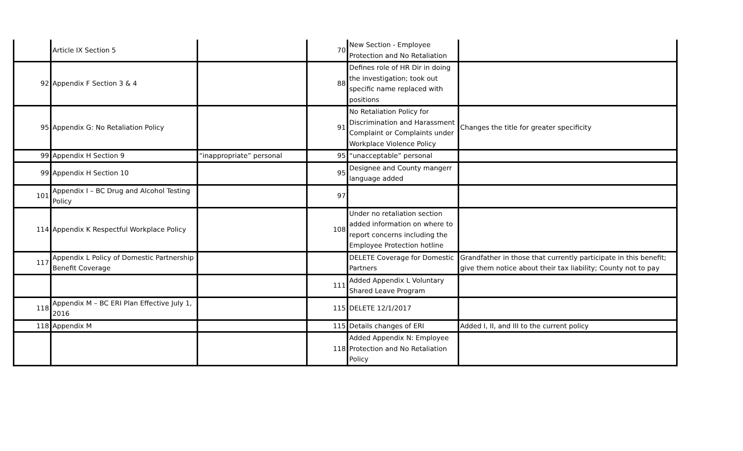| | Article IX Section 5 | | 70 | New Section - Employee Protection and No Retaliation | |
| 92 | Appendix F Section 3 & 4 | | 88 | Defines role of HR Dir in doing the investigation; took out specific name replaced with positions | |
| 95 | Appendix G: No Retaliation Policy | | 91 | No Retaliation Policy for Discrimination and Harassment Complaint or Complaints under Workplace Violence Policy | Changes the title for greater specificity |
| 99 | Appendix H Section 9 | “inappropriate” personal | 95 | “unacceptable” personal | |
| 99 | Appendix H Section 10 | | 95 | Designee and County mangerr language added | |
| 101 | Appendix I – BC Drug and Alcohol Testing Policy | | 97 | | |
| 114 | Appendix K Respectful Workplace Policy | | 108 | Under no retaliation section added information on where to report concerns including the Employee Protection hotline | |
| 117 | Appendix L Policy of Domestic Partnership Benefit Coverage | | | DELETE Coverage for Domestic Partners | Grandfather in those that currently participate in this benefit; give them notice about their tax liability; County not to pay |
| | | | 111 | Added Appendix L Voluntary Shared Leave Program | |
| 118 | Appendix M – BC ERI Plan Effective July 1, 2016 | | 115 | DELETE 12/1/2017 | |
| 118 | Appendix M | | 115 | Details changes of ERI | Added I, II, and III to the current policy |
| | | | 118 | Added Appendix N: Employee Protection and No Retaliation Policy | |